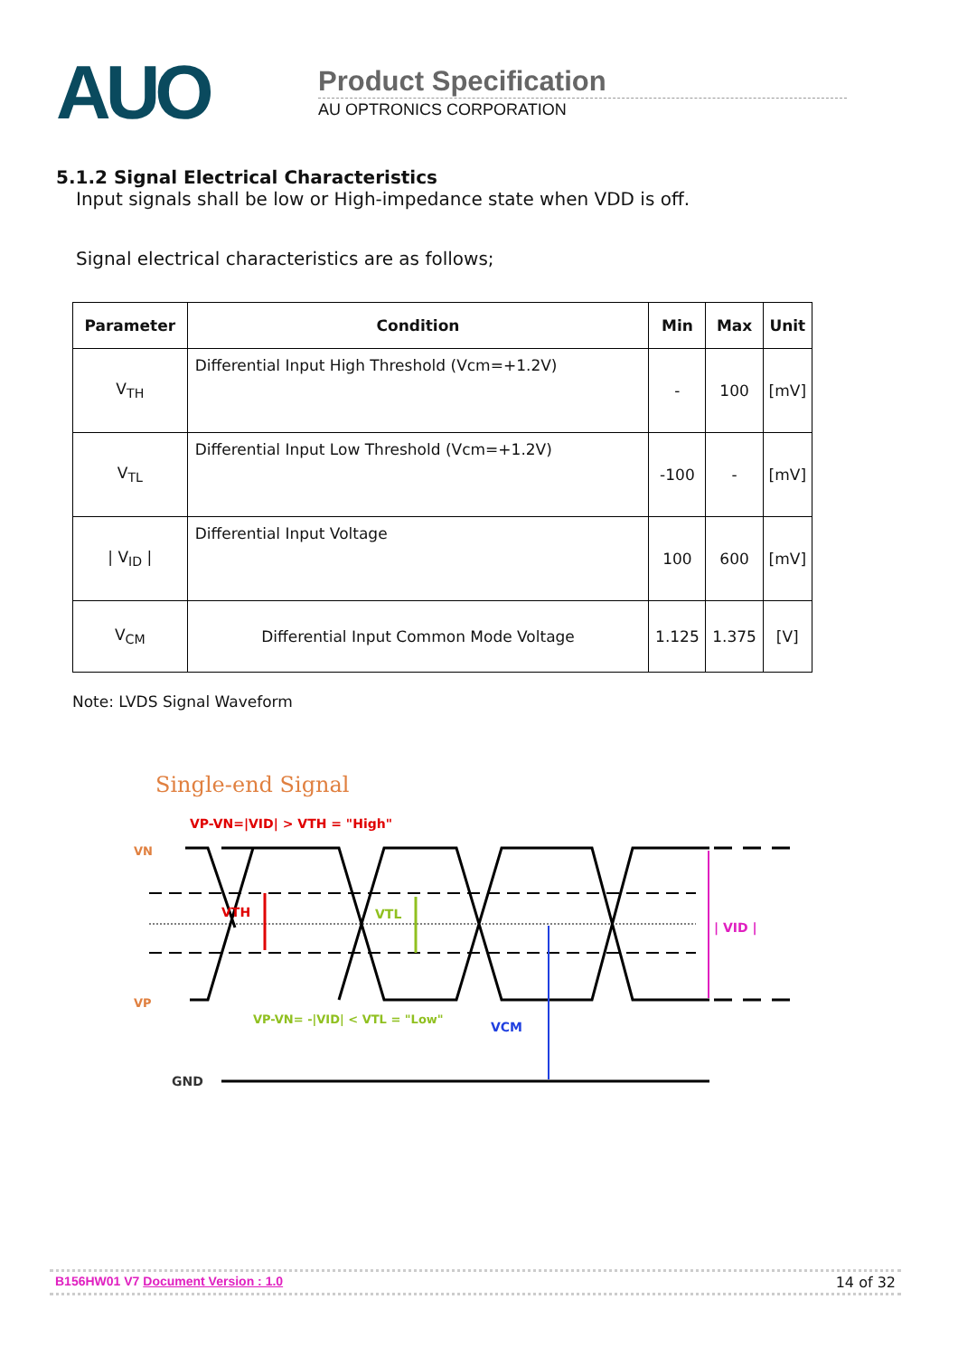AUO
Product Specification
AU OPTRONICS CORPORATION
5.1.2 Signal Electrical Characteristics
Input signals shall be low or High-impedance state when VDD is off.
Signal electrical characteristics are as follows;
| Parameter | Condition | Min | Max | Unit |
| --- | --- | --- | --- | --- |
| V<sub>TH</sub> | Differential Input High Threshold (Vcm=+1.2V) | - | 100 | [mV] |
| V<sub>TL</sub> | Differential Input Low Threshold (Vcm=+1.2V) | -100 | - | [mV] |
| / V<sub>ID</sub> / | Differential Input Voltage | 100 | 600 | [mV] |
| V<sub>CM</sub> | Differential Input Common Mode Voltage | 1.125 | 1.375 | [V] |
Note: LVDS Signal Waveform
Single-end Signal
VP-VN=|VID| > VTH = "High"
VN
VP
VTH
VTL
| VID |
VP-VN= -|VID| < VTL = "Low"
VCM
GND
B156HW01 V7 Document Version : 1.0 14 of 32